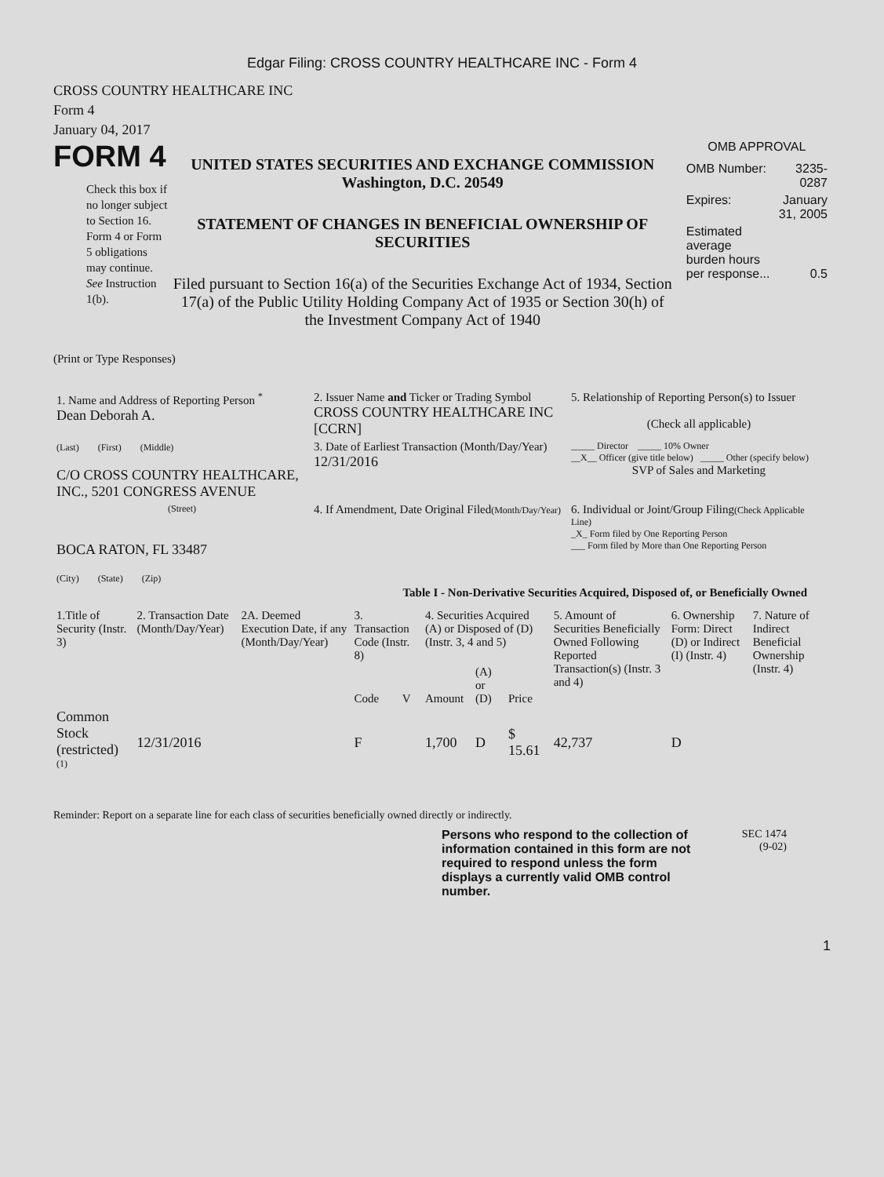Edgar Filing: CROSS COUNTRY HEALTHCARE INC - Form 4
CROSS COUNTRY HEALTHCARE INC
Form 4
January 04, 2017
FORM 4
Check this box if no longer subject to Section 16. Form 4 or Form 5 obligations may continue. See Instruction 1(b).
UNITED STATES SECURITIES AND EXCHANGE COMMISSION
Washington, D.C. 20549
STATEMENT OF CHANGES IN BENEFICIAL OWNERSHIP OF SECURITIES
Filed pursuant to Section 16(a) of the Securities Exchange Act of 1934, Section 17(a) of the Public Utility Holding Company Act of 1935 or Section 30(h) of the Investment Company Act of 1940
OMB APPROVAL
| OMB Number: | 3235-0287 |
| Expires: | January 31, 2005 |
| Estimated average burden hours per response... | 0.5 |
(Print or Type Responses)
| 1. Name and Address of Reporting Person <sup>*</sup> Dean Deborah A. | 2. Issuer Name and Ticker or Trading Symbol CROSS COUNTRY HEALTHCARE INC [CCRN] | 5. Relationship of Reporting Person(s) to Issuer (Check all applicable) |
| (Last) (First) (Middle) C/O CROSS COUNTRY HEALTHCARE, INC., 5201 CONGRESS AVENUE | 3. Date of Earliest Transaction (Month/Day/Year) 12/31/2016 | _____ Director _____ 10% Owner __X__ Officer (give title below) _____ Other (specify below) SVP of Sales and Marketing |
| (Street) BOCA RATON, FL 33487 (City) (State) (Zip) | 4. If Amendment, Date Original Filed (Month/Day/Year) | 6. Individual or Joint/Group Filing (Check Applicable Line) _X_ Form filed by One Reporting Person ___ Form filed by More than One Reporting Person |
Table I - Non-Derivative Securities Acquired, Disposed of, or Beneficially Owned
| 1.Title of Security (Instr. 3) | 2. Transaction Date (Month/Day/Year) | 2A. Deemed Execution Date, if any (Month/Day/Year) | 3. Transaction Code (Instr. 8) | | 4. Securities Acquired (A) or Disposed of (D) (Instr. 3, 4 and 5) | | | 5. Amount of Securities Beneficially Owned Following Reported Transaction(s) (Instr. 3 and 4) | 6. Ownership Form: Direct (D) or Indirect (I) (Instr. 4) | 7. Nature of Indirect Beneficial Ownership (Instr. 4) |
| --- | --- | --- | --- | --- | --- | --- | --- | --- | --- | --- |
| | | | Code | V | Amount | (A) or (D) | Price | | | |
| Common Stock (restricted) <sup>(1)</sup> | 12/31/2016 | | F | | 1,700 | D | $ 15.61 | 42,737 | D | |
Reminder: Report on a separate line for each class of securities beneficially owned directly or indirectly.
Persons who respond to the collection of information contained in this form are not required to respond unless the form displays a currently valid OMB control number.
SEC 1474
(9-02)
1